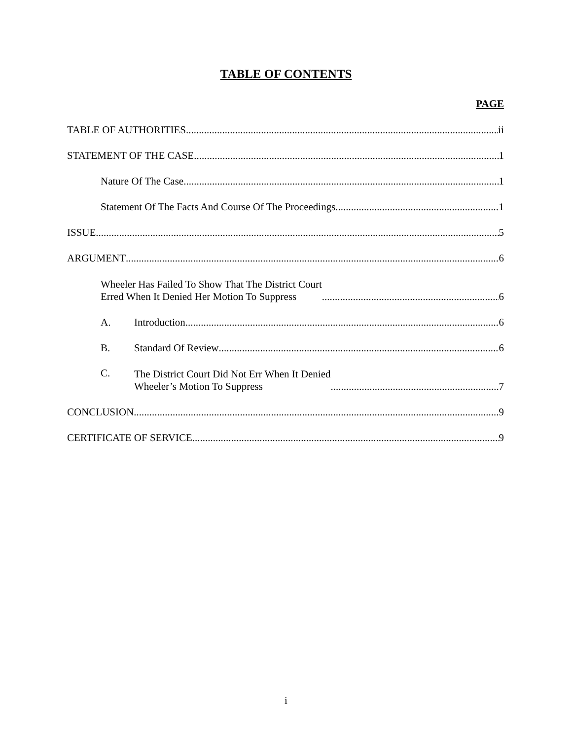TABLE OF CONTENTS
PAGE
TABLE OF AUTHORITIES ii
STATEMENT OF THE CASE 1
Nature Of The Case 1
Statement Of The Facts And Course Of The Proceedings 1
ISSUE 5
ARGUMENT 6
Wheeler Has Failed To Show That The District Court
Erred When It Denied Her Motion To Suppress 6
A. Introduction 6
B. Standard Of Review 6
C. The District Court Did Not Err When It Denied
Wheeler’s Motion To Suppress 7
CONCLUSION 9
CERTIFICATE OF SERVICE 9
i